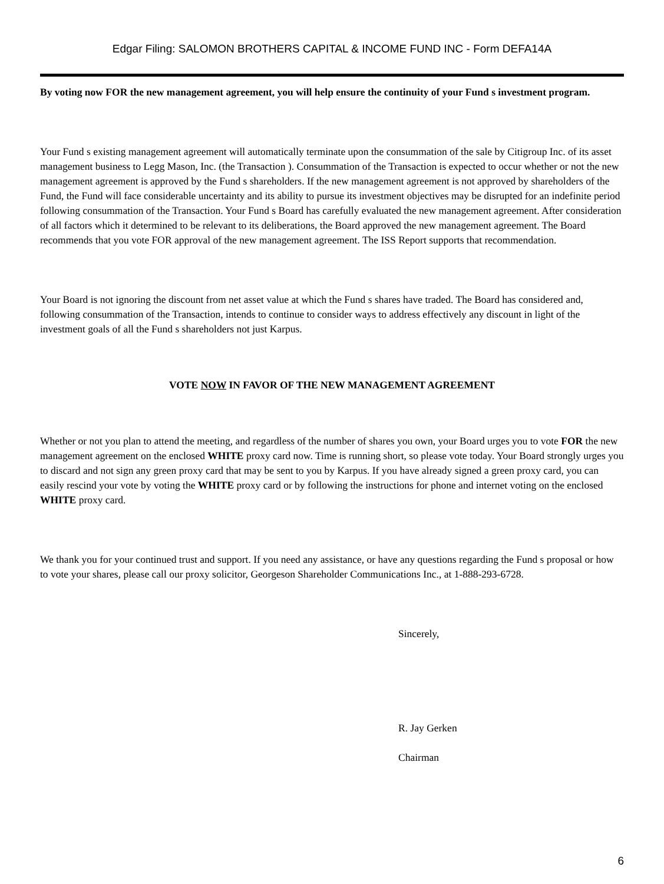Edgar Filing: SALOMON BROTHERS CAPITAL & INCOME FUND INC - Form DEFA14A
By voting now FOR the new management agreement, you will help ensure the continuity of your Fund s investment program.
Your Fund s existing management agreement will automatically terminate upon the consummation of the sale by Citigroup Inc. of its asset management business to Legg Mason, Inc. (the Transaction ). Consummation of the Transaction is expected to occur whether or not the new management agreement is approved by the Fund s shareholders. If the new management agreement is not approved by shareholders of the Fund, the Fund will face considerable uncertainty and its ability to pursue its investment objectives may be disrupted for an indefinite period following consummation of the Transaction. Your Fund s Board has carefully evaluated the new management agreement. After consideration of all factors which it determined to be relevant to its deliberations, the Board approved the new management agreement. The Board recommends that you vote FOR approval of the new management agreement. The ISS Report supports that recommendation.
Your Board is not ignoring the discount from net asset value at which the Fund s shares have traded. The Board has considered and, following consummation of the Transaction, intends to continue to consider ways to address effectively any discount in light of the investment goals of all the Fund s shareholders not just Karpus.
VOTE NOW IN FAVOR OF THE NEW MANAGEMENT AGREEMENT
Whether or not you plan to attend the meeting, and regardless of the number of shares you own, your Board urges you to vote FOR the new management agreement on the enclosed WHITE proxy card now. Time is running short, so please vote today. Your Board strongly urges you to discard and not sign any green proxy card that may be sent to you by Karpus. If you have already signed a green proxy card, you can easily rescind your vote by voting the WHITE proxy card or by following the instructions for phone and internet voting on the enclosed WHITE proxy card.
We thank you for your continued trust and support. If you need any assistance, or have any questions regarding the Fund s proposal or how to vote your shares, please call our proxy solicitor, Georgeson Shareholder Communications Inc., at 1-888-293-6728.
Sincerely,
R. Jay Gerken
Chairman
6